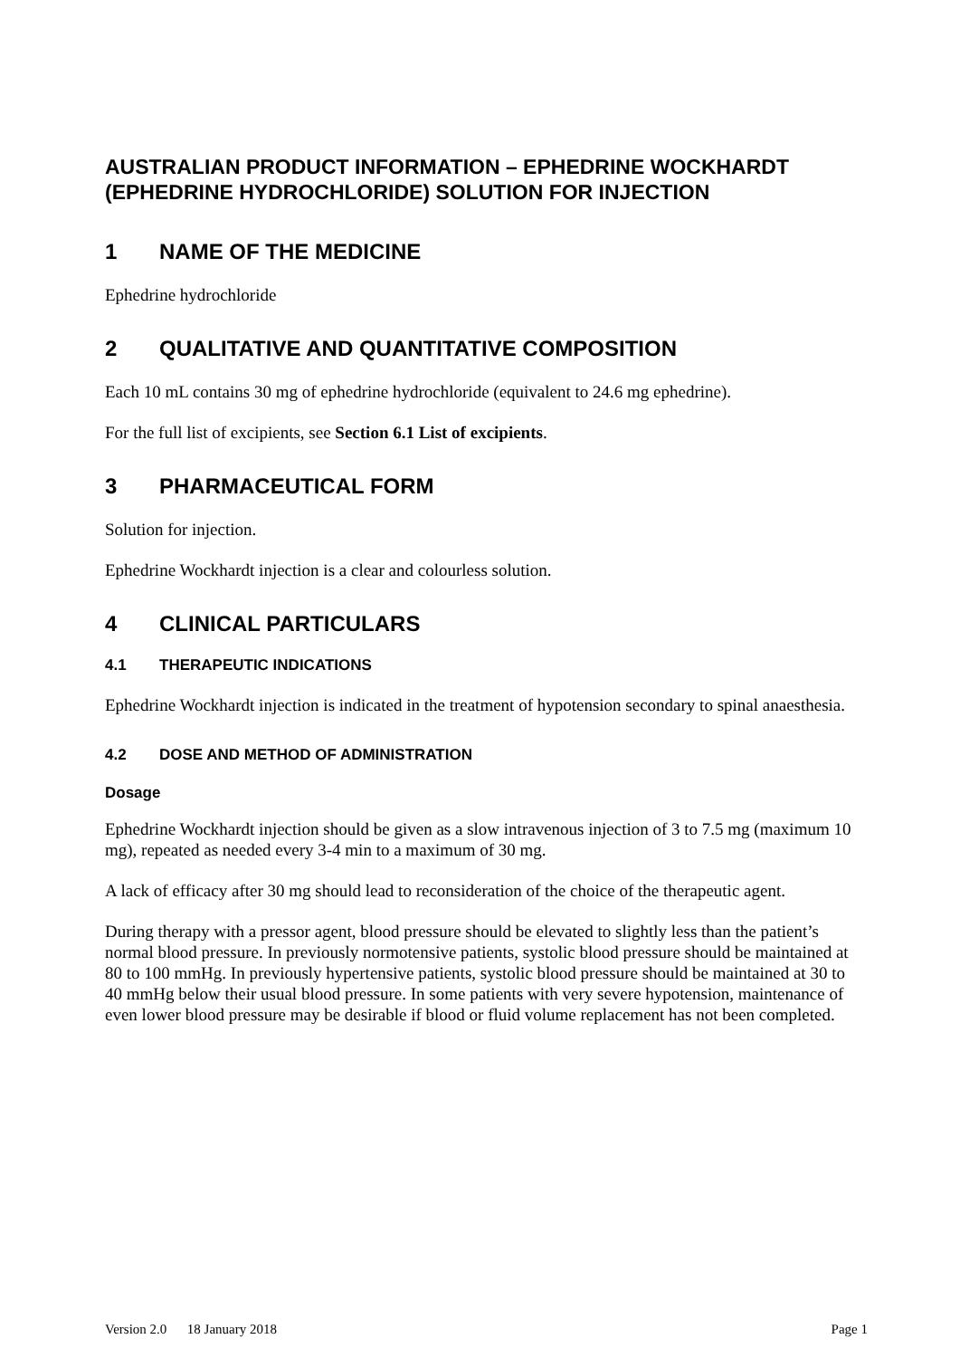AUSTRALIAN PRODUCT INFORMATION – EPHEDRINE WOCKHARDT (EPHEDRINE HYDROCHLORIDE) SOLUTION FOR INJECTION
1 NAME OF THE MEDICINE
Ephedrine hydrochloride
2 QUALITATIVE AND QUANTITATIVE COMPOSITION
Each 10 mL contains 30 mg of ephedrine hydrochloride (equivalent to 24.6 mg ephedrine).
For the full list of excipients, see Section 6.1 List of excipients.
3 PHARMACEUTICAL FORM
Solution for injection.
Ephedrine Wockhardt injection is a clear and colourless solution.
4 CLINICAL PARTICULARS
4.1 THERAPEUTIC INDICATIONS
Ephedrine Wockhardt injection is indicated in the treatment of hypotension secondary to spinal anaesthesia.
4.2 DOSE AND METHOD OF ADMINISTRATION
Dosage
Ephedrine Wockhardt injection should be given as a slow intravenous injection of 3 to 7.5 mg (maximum 10 mg), repeated as needed every 3-4 min to a maximum of 30 mg.
A lack of efficacy after 30 mg should lead to reconsideration of the choice of the therapeutic agent.
During therapy with a pressor agent, blood pressure should be elevated to slightly less than the patient’s normal blood pressure. In previously normotensive patients, systolic blood pressure should be maintained at 80 to 100 mmHg. In previously hypertensive patients, systolic blood pressure should be maintained at 30 to 40 mmHg below their usual blood pressure. In some patients with very severe hypotension, maintenance of even lower blood pressure may be desirable if blood or fluid volume replacement has not been completed.
Version 2.0 18 January 2018 Page 1